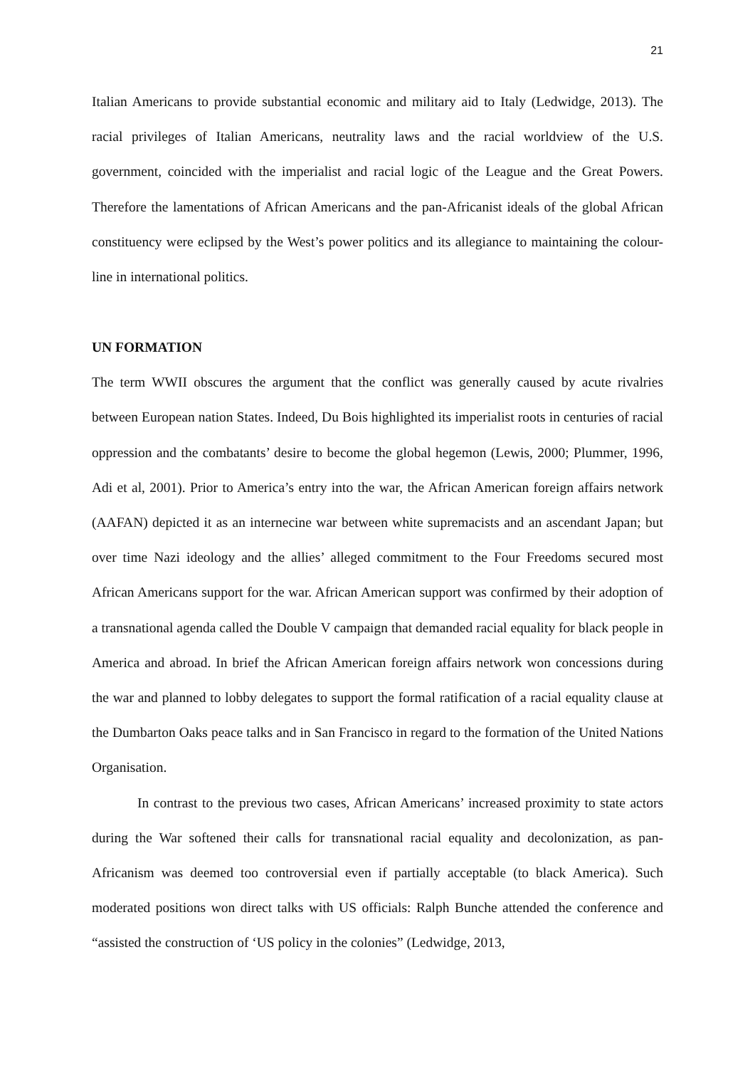21
Italian Americans to provide substantial economic and military aid to Italy (Ledwidge, 2013). The racial privileges of Italian Americans, neutrality laws and the racial worldview of the U.S. government, coincided with the imperialist and racial logic of the League and the Great Powers. Therefore the lamentations of African Americans and the pan-Africanist ideals of the global African constituency were eclipsed by the West’s power politics and its allegiance to maintaining the colour-line in international politics.
UN FORMATION
The term WWII obscures the argument that the conflict was generally caused by acute rivalries between European nation States. Indeed, Du Bois highlighted its imperialist roots in centuries of racial oppression and the combatants’ desire to become the global hegemon (Lewis, 2000; Plummer, 1996, Adi et al, 2001). Prior to America’s entry into the war, the African American foreign affairs network (AAFAN) depicted it as an internecine war between white supremacists and an ascendant Japan; but over time Nazi ideology and the allies’ alleged commitment to the Four Freedoms secured most African Americans support for the war. African American support was confirmed by their adoption of a transnational agenda called the Double V campaign that demanded racial equality for black people in America and abroad. In brief the African American foreign affairs network won concessions during the war and planned to lobby delegates to support the formal ratification of a racial equality clause at the Dumbarton Oaks peace talks and in San Francisco in regard to the formation of the United Nations Organisation.
In contrast to the previous two cases, African Americans’ increased proximity to state actors during the War softened their calls for transnational racial equality and decolonization, as pan-Africanism was deemed too controversial even if partially acceptable (to black America). Such moderated positions won direct talks with US officials: Ralph Bunche attended the conference and “assisted the construction of ‘US policy in the colonies” (Ledwidge, 2013,